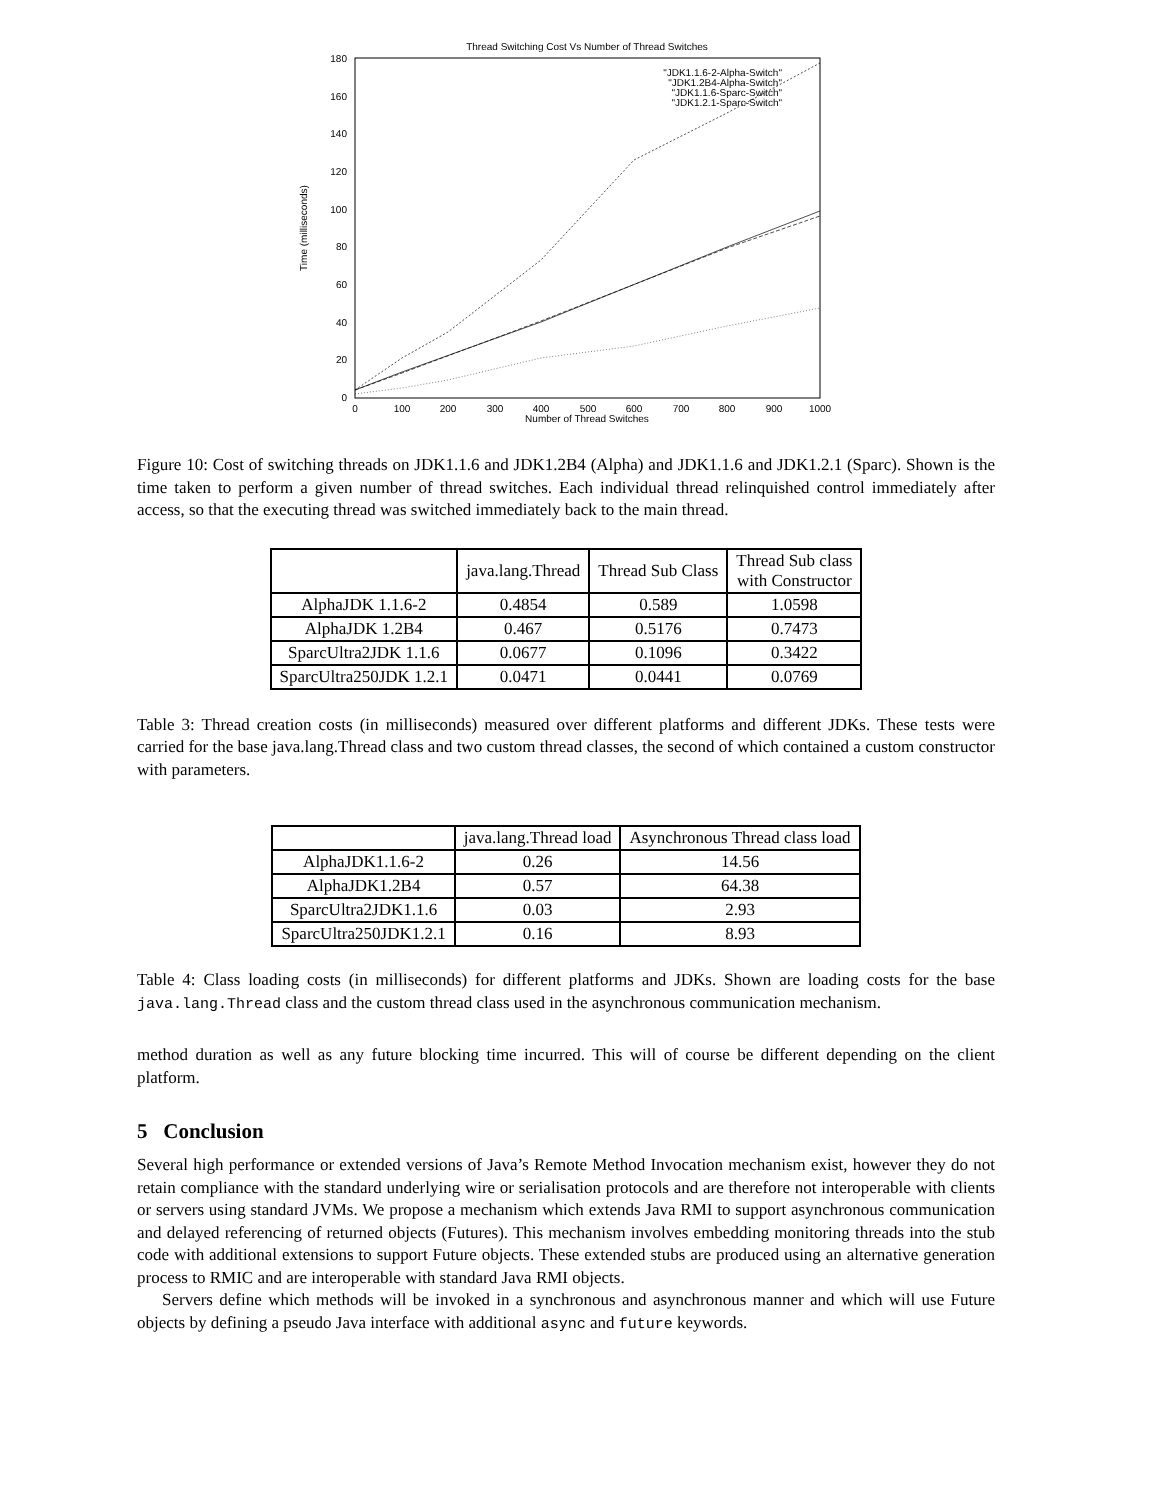Thread Switching Cost Vs Number of Thread Switches
180
160
140
120
100
80
60
40
20
0
0
100
200
300
400
500
600
700
800
900
1000
Number of Thread Switches
Time (milliseconds)
"JDK1.1.6-2-Alpha-Switch"
"JDK1.2B4-Alpha-Switch"
"JDK1.1.6-Sparc-Switch"
"JDK1.2.1-Sparc-Switch"
Figure 10: Cost of switching threads on JDK1.1.6 and JDK1.2B4 (Alpha) and JDK1.1.6 and JDK1.2.1 (Sparc). Shown is the time taken to perform a given number of thread switches. Each individual thread relinquished control immediately after access, so that the executing thread was switched immediately back to the main thread.
| | java.lang.Thread | Thread Sub Class | Thread Sub class with Constructor |
| --- | --- | --- | --- |
| AlphaJDK 1.1.6-2 | 0.4854 | 0.589 | 1.0598 |
| AlphaJDK 1.2B4 | 0.467 | 0.5176 | 0.7473 |
| SparcUltra2JDK 1.1.6 | 0.0677 | 0.1096 | 0.3422 |
| SparcUltra250JDK 1.2.1 | 0.0471 | 0.0441 | 0.0769 |
Table 3: Thread creation costs (in milliseconds) measured over different platforms and different JDKs. These tests were carried for the base java.lang.Thread class and two custom thread classes, the second of which contained a custom constructor with parameters.
| | java.lang.Thread load | Asynchronous Thread class load |
| --- | --- | --- |
| AlphaJDK1.1.6-2 | 0.26 | 14.56 |
| AlphaJDK1.2B4 | 0.57 | 64.38 |
| SparcUltra2JDK1.1.6 | 0.03 | 2.93 |
| SparcUltra250JDK1.2.1 | 0.16 | 8.93 |
Table 4: Class loading costs (in milliseconds) for different platforms and JDKs. Shown are loading costs for the base java.lang.Thread class and the custom thread class used in the asynchronous communication mechanism.
method duration as well as any future blocking time incurred. This will of course be different depending on the client platform.
5 Conclusion
Several high performance or extended versions of Java’s Remote Method Invocation mechanism exist, however they do not retain compliance with the standard underlying wire or serialisation protocols and are therefore not interoperable with clients or servers using standard JVMs. We propose a mechanism which extends Java RMI to support asynchronous communication and delayed referencing of returned objects (Futures). This mechanism involves embedding monitoring threads into the stub code with additional extensions to support Future objects. These extended stubs are produced using an alternative generation process to RMIC and are interoperable with standard Java RMI objects.
Servers define which methods will be invoked in a synchronous and asynchronous manner and which will use Future objects by defining a pseudo Java interface with additional async and future keywords.